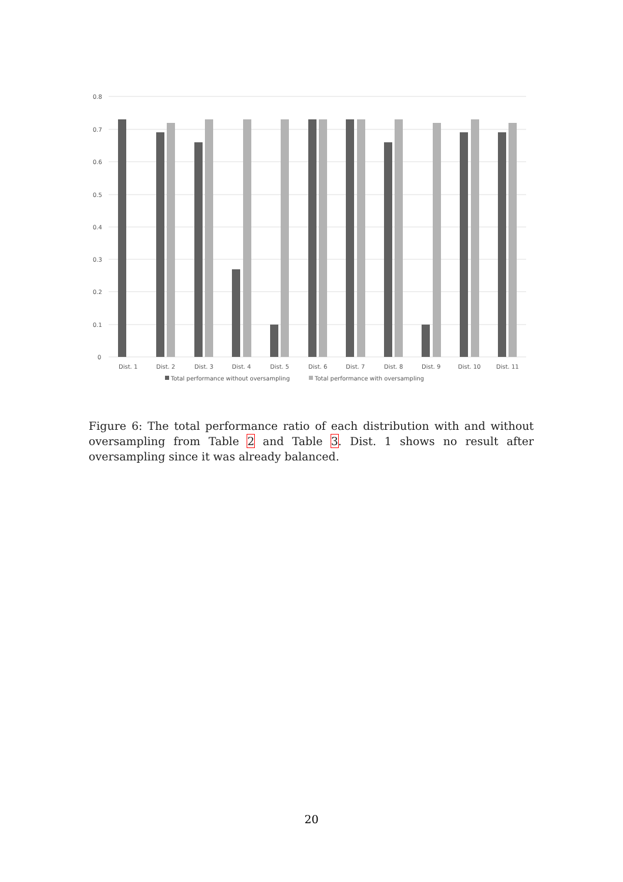0.8
0.7
0.6
0.5
0.4
0.3
0.2
0.1
0
Dist. 1
Dist. 2
Dist. 3
Dist. 4
Dist. 5
Dist. 6
Dist. 7
Dist. 8
Dist. 9
Dist. 10
Dist. 11
Total performance without oversampling
Total performance with oversampling
Figure 6: The total performance ratio of each distribution with and without oversampling from Table 2 and Table 3. Dist. 1 shows no result after oversampling since it was already balanced.
20